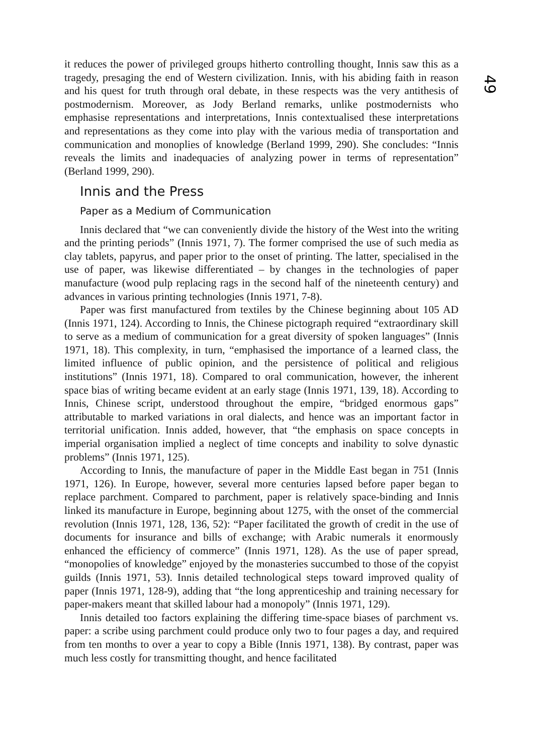it reduces the power of privileged groups hitherto controlling thought, Innis saw this as a tragedy, presaging the end of Western civilization. Innis, with his abiding faith in reason and his quest for truth through oral debate, in these respects was the very antithesis of postmodernism. Moreover, as Jody Berland remarks, unlike postmodernists who emphasise representations and interpretations, Innis contextualised these interpretations and representations as they come into play with the various media of transportation and communication and monoplies of knowledge (Berland 1999, 290). She concludes: “Innis reveals the limits and inadequacies of analyzing power in terms of representation” (Berland 1999, 290).
Innis and the Press
Paper as a Medium of Communication
Innis declared that “we can conveniently divide the history of the West into the writing and the printing periods” (Innis 1971, 7). The former comprised the use of such media as clay tablets, papyrus, and paper prior to the onset of printing. The latter, specialised in the use of paper, was likewise differentiated – by changes in the technologies of paper manufacture (wood pulp replacing rags in the second half of the nineteenth century) and advances in various printing technologies (Innis 1971, 7-8).
Paper was first manufactured from textiles by the Chinese beginning about 105 AD (Innis 1971, 124). According to Innis, the Chinese pictograph required “extraordinary skill to serve as a medium of communication for a great diversity of spoken languages” (Innis 1971, 18). This complexity, in turn, “emphasised the importance of a learned class, the limited influence of public opinion, and the persistence of political and religious institutions” (Innis 1971, 18). Compared to oral communication, however, the inherent space bias of writing became evident at an early stage (Innis 1971, 139, 18). According to Innis, Chinese script, understood throughout the empire, “bridged enormous gaps” attributable to marked variations in oral dialects, and hence was an important factor in territorial unification. Innis added, however, that “the emphasis on space concepts in imperial organisation implied a neglect of time concepts and inability to solve dynastic problems” (Innis 1971, 125).
According to Innis, the manufacture of paper in the Middle East began in 751 (Innis 1971, 126). In Europe, however, several more centuries lapsed before paper began to replace parchment. Compared to parchment, paper is relatively space-binding and Innis linked its manufacture in Europe, beginning about 1275, with the onset of the commercial revolution (Innis 1971, 128, 136, 52): “Paper facilitated the growth of credit in the use of documents for insurance and bills of exchange; with Arabic numerals it enormously enhanced the efficiency of commerce” (Innis 1971, 128). As the use of paper spread, “monopolies of knowledge” enjoyed by the monasteries succumbed to those of the copyist guilds (Innis 1971, 53). Innis detailed technological steps toward improved quality of paper (Innis 1971, 128-9), adding that “the long apprenticeship and training necessary for paper-makers meant that skilled labour had a monopoly” (Innis 1971, 129).
Innis detailed too factors explaining the differing time-space biases of parchment vs. paper: a scribe using parchment could produce only two to four pages a day, and required from ten months to over a year to copy a Bible (Innis 1971, 138). By contrast, paper was much less costly for transmitting thought, and hence facilitated
49